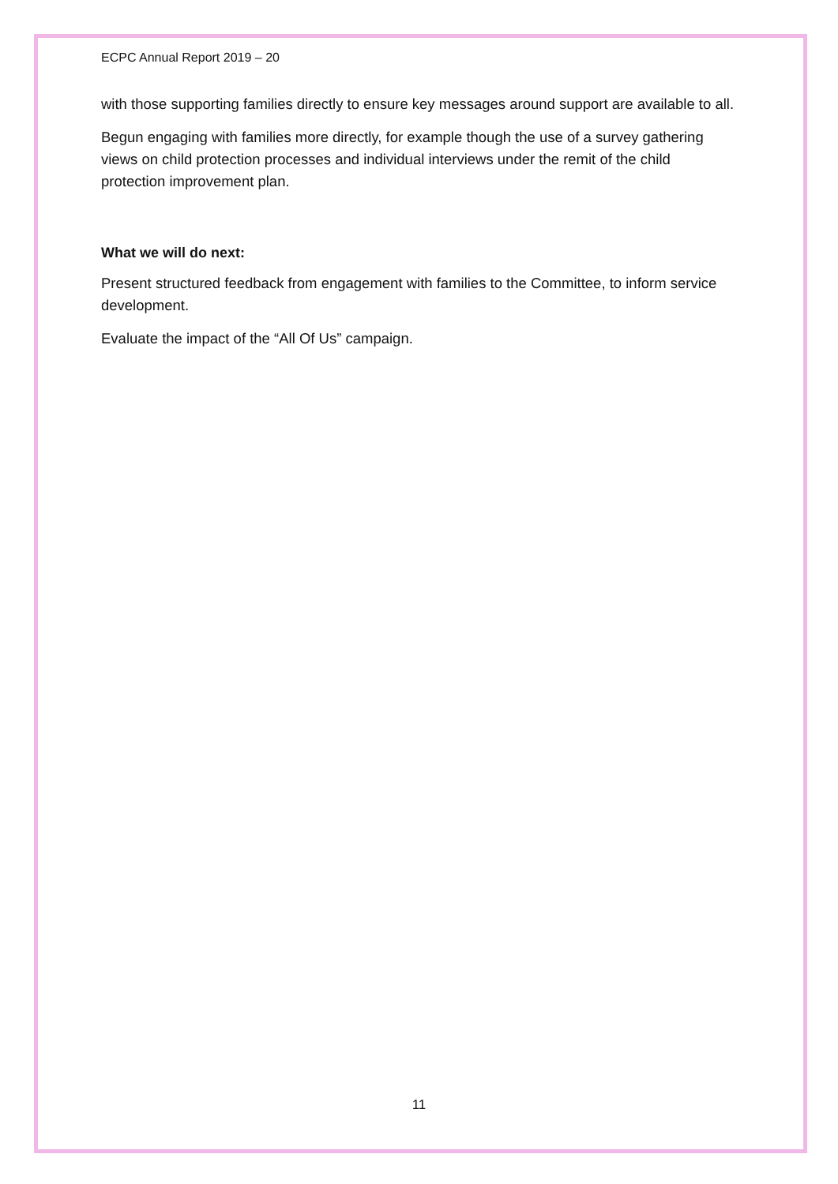ECPC Annual Report 2019 – 20
with those supporting families directly to ensure key messages around support are available to all.
Begun engaging with families more directly, for example though the use of a survey gathering views on child protection processes and individual interviews under the remit of the child protection improvement plan.
What we will do next:
Present structured feedback from engagement with families to the Committee, to inform service development.
Evaluate the impact of the “All Of Us” campaign.
11